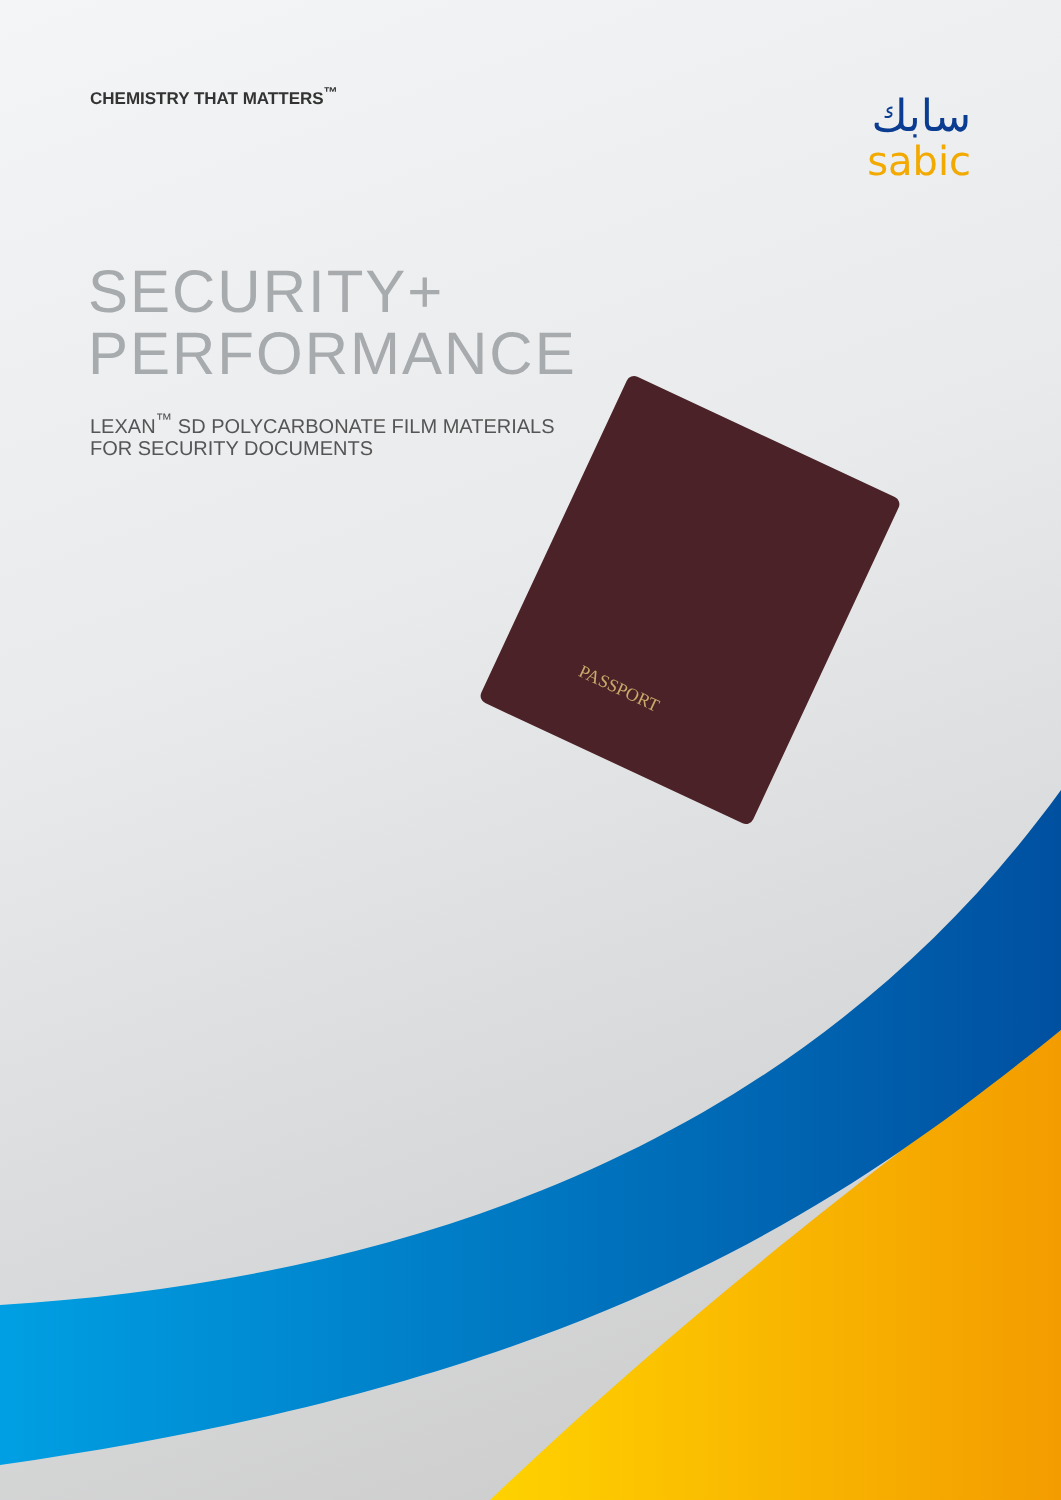CHEMISTRY THAT MATTERS<sup>™</sup>
سابك
sabic
SECURITY+
PERFORMANCE
LEXAN<sup>™</sup> SD POLYCARBONATE FILM MATERIALS
FOR SECURITY DOCUMENTS
PASSPORT